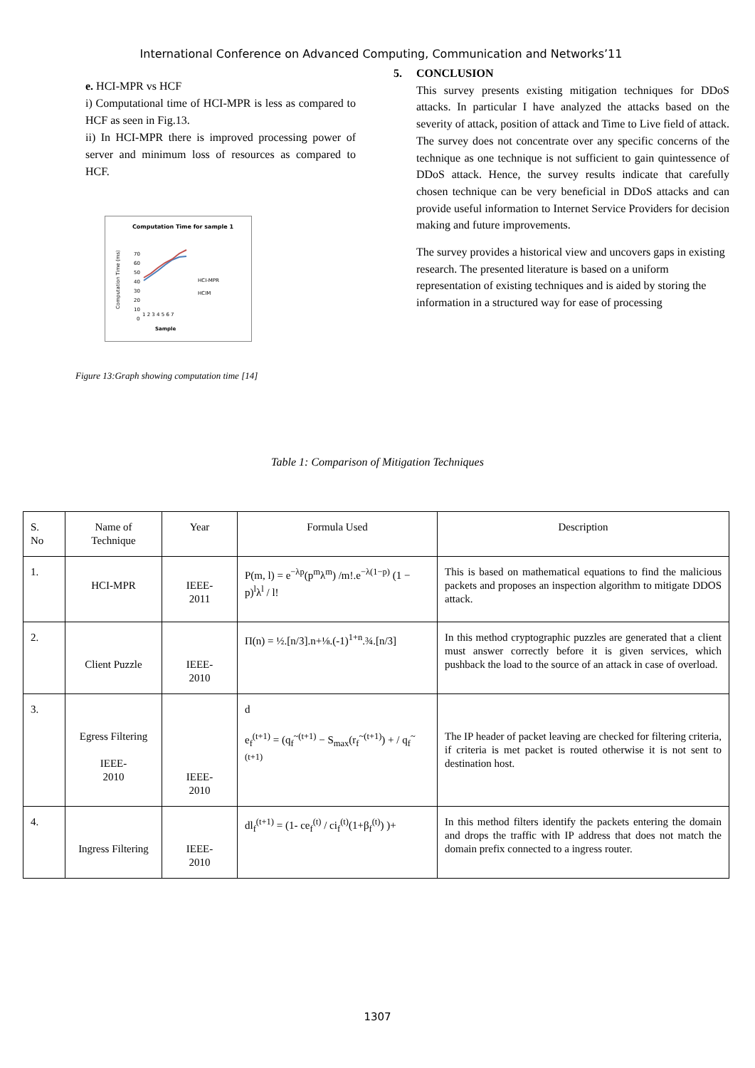International Conference on Advanced Computing, Communication and Networks’11
e. HCI-MPR vs HCF
i) Computational time of HCI-MPR is less as compared to HCF as seen in Fig.13.
ii) In HCI-MPR there is improved processing power of server and minimum loss of resources as compared to HCF.
Computation Time for sample 1
70
60
50
40
30
20
10
0
1 2 3 4 5 6 7
Sample
HCI-MPR
HCIM
Computation Time (ms)
Figure 13:Graph showing computation time [14]
5. CONCLUSION
This survey presents existing mitigation techniques for DDoS attacks. In particular I have analyzed the attacks based on the severity of attack, position of attack and Time to Live field of attack. The survey does not concentrate over any specific concerns of the technique as one technique is not sufficient to gain quintessence of DDoS attack. Hence, the survey results indicate that carefully chosen technique can be very beneficial in DDoS attacks and can provide useful information to Internet Service Providers for decision making and future improvements.
The survey provides a historical view and uncovers gaps in existing research. The presented literature is based on a uniform representation of existing techniques and is aided by storing the information in a structured way for ease of processing
Table 1: Comparison of Mitigation Techniques
| S. No | Name of Technique | Year | Formula Used | Description | |
| 1. | HCI-MPR | IEEE- 2011 | P(m, l) = e<sup>−λp</sup>(p<sup>m</sup>λ<sup>m</sup>) /m!.e<sup>−λ(1−p)</sup> (1 − p)<sup>l</sup>λ<sup>l</sup> / l! | This is based on mathematical equations to find the malicious packets and proposes an inspection algorithm to mitigate DDOS attack. | |
| 2. | Client Puzzle | IEEE- 2010 | Π(n) = ½.[n/3].n+⅛.(-1)<sup>1+n</sup>.¾.[n/3] | In this method cryptographic puzzles are generated that a client must answer correctly before it is given services, which pushback the load to the source of an attack in case of overload. | |
| 3. | Egress Filtering IEEE- 2010 | | IEEE- 2010 | d e<sub>f</sub><sup>(t+1)</sup> = (q<sub>f</sub><sup>~(t+1)</sup> − S<sub>max</sub>(r<sub>f</sub><sup>~(t+1)</sup>) + / q<sub>f</sub><sup>~(t+1)</sup> | The IP header of packet leaving are checked for filtering criteria, if criteria is met packet is routed otherwise it is not sent to destination host. |
| 4. | Ingress Filtering | IEEE- 2010 | dl<sub>f</sub><sup>(t+1)</sup> = (1- ce<sub>f</sub><sup>(t)</sup> / ci<sub>f</sub><sup>(t)</sup>(1+β<sub>f</sub><sup>(t)</sup>) )+ | In this method filters identify the packets entering the domain and drops the traffic with IP address that does not match the domain prefix connected to a ingress router. | |
1307